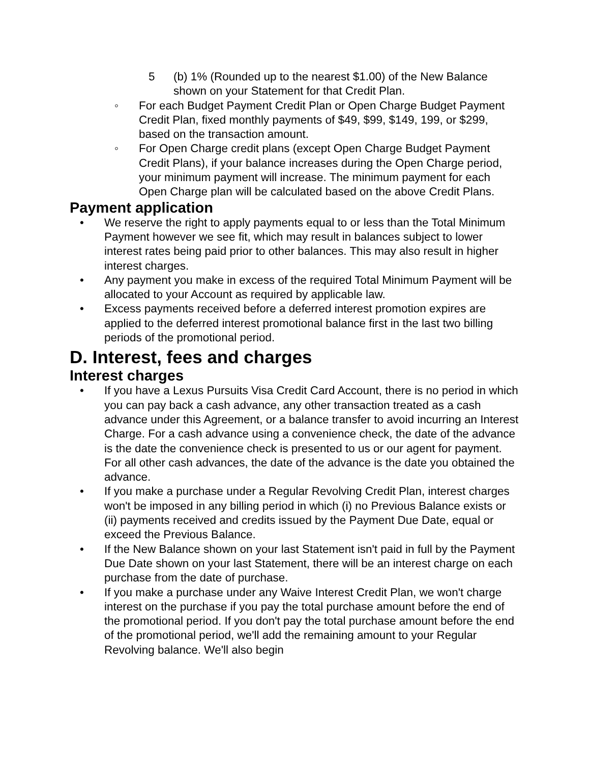5 (b) 1% (Rounded up to the nearest $1.00) of the New Balance shown on your Statement for that Credit Plan.
◦ For each Budget Payment Credit Plan or Open Charge Budget Payment Credit Plan, fixed monthly payments of $49, $99, $149, 199, or $299, based on the transaction amount.
◦ For Open Charge credit plans (except Open Charge Budget Payment Credit Plans), if your balance increases during the Open Charge period, your minimum payment will increase. The minimum payment for each Open Charge plan will be calculated based on the above Credit Plans.
Payment application
• We reserve the right to apply payments equal to or less than the Total Minimum Payment however we see fit, which may result in balances subject to lower interest rates being paid prior to other balances. This may also result in higher interest charges.
• Any payment you make in excess of the required Total Minimum Payment will be allocated to your Account as required by applicable law.
• Excess payments received before a deferred interest promotion expires are applied to the deferred interest promotional balance first in the last two billing periods of the promotional period.
D. Interest, fees and charges
Interest charges
• If you have a Lexus Pursuits Visa Credit Card Account, there is no period in which you can pay back a cash advance, any other transaction treated as a cash advance under this Agreement, or a balance transfer to avoid incurring an Interest Charge. For a cash advance using a convenience check, the date of the advance is the date the convenience check is presented to us or our agent for payment. For all other cash advances, the date of the advance is the date you obtained the advance.
• If you make a purchase under a Regular Revolving Credit Plan, interest charges won't be imposed in any billing period in which (i) no Previous Balance exists or (ii) payments received and credits issued by the Payment Due Date, equal or exceed the Previous Balance.
• If the New Balance shown on your last Statement isn't paid in full by the Payment Due Date shown on your last Statement, there will be an interest charge on each purchase from the date of purchase.
• If you make a purchase under any Waive Interest Credit Plan, we won't charge interest on the purchase if you pay the total purchase amount before the end of the promotional period. If you don't pay the total purchase amount before the end of the promotional period, we'll add the remaining amount to your Regular Revolving balance. We'll also begin